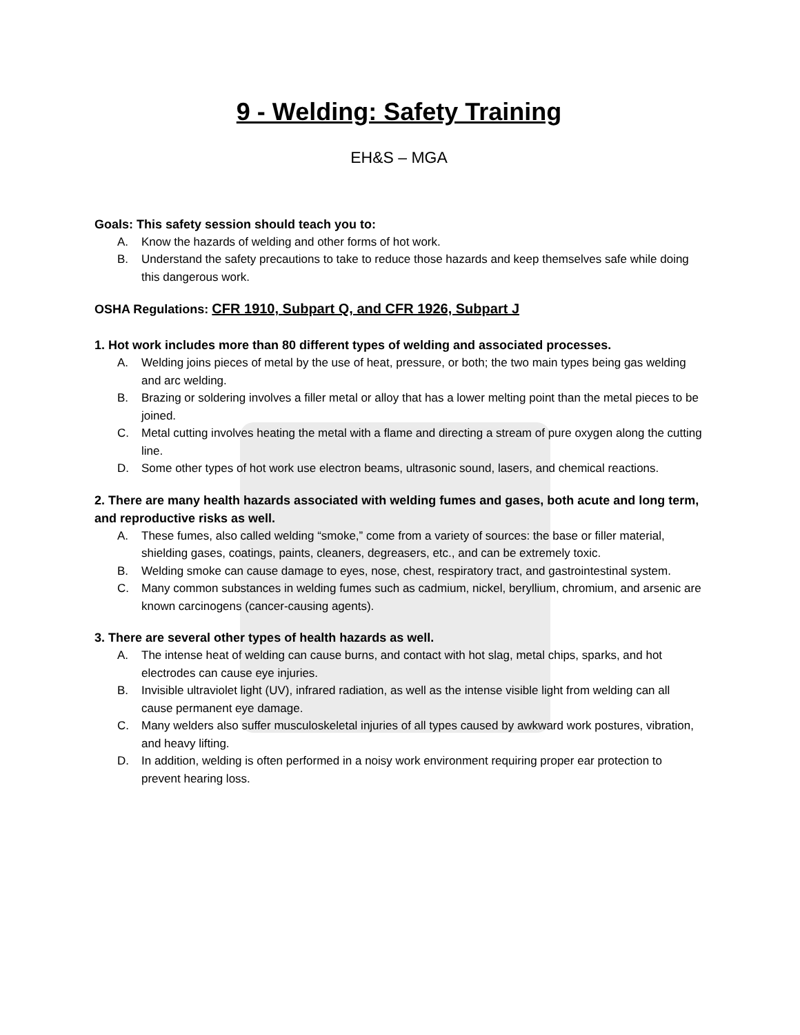9 - Welding: Safety Training
EH&S – MGA
Goals: This safety session should teach you to:
A. Know the hazards of welding and other forms of hot work.
B. Understand the safety precautions to take to reduce those hazards and keep themselves safe while doing this dangerous work.
OSHA Regulations: CFR 1910, Subpart Q, and CFR 1926, Subpart J
1. Hot work includes more than 80 different types of welding and associated processes.
A. Welding joins pieces of metal by the use of heat, pressure, or both; the two main types being gas welding and arc welding.
B. Brazing or soldering involves a filler metal or alloy that has a lower melting point than the metal pieces to be joined.
C. Metal cutting involves heating the metal with a flame and directing a stream of pure oxygen along the cutting line.
D. Some other types of hot work use electron beams, ultrasonic sound, lasers, and chemical reactions.
2. There are many health hazards associated with welding fumes and gases, both acute and long term, and reproductive risks as well.
A. These fumes, also called welding “smoke,” come from a variety of sources: the base or filler material, shielding gases, coatings, paints, cleaners, degreasers, etc., and can be extremely toxic.
B. Welding smoke can cause damage to eyes, nose, chest, respiratory tract, and gastrointestinal system.
C. Many common substances in welding fumes such as cadmium, nickel, beryllium, chromium, and arsenic are known carcinogens (cancer-causing agents).
3. There are several other types of health hazards as well.
A. The intense heat of welding can cause burns, and contact with hot slag, metal chips, sparks, and hot electrodes can cause eye injuries.
B. Invisible ultraviolet light (UV), infrared radiation, as well as the intense visible light from welding can all cause permanent eye damage.
C. Many welders also suffer musculoskeletal injuries of all types caused by awkward work postures, vibration, and heavy lifting.
D. In addition, welding is often performed in a noisy work environment requiring proper ear protection to prevent hearing loss.